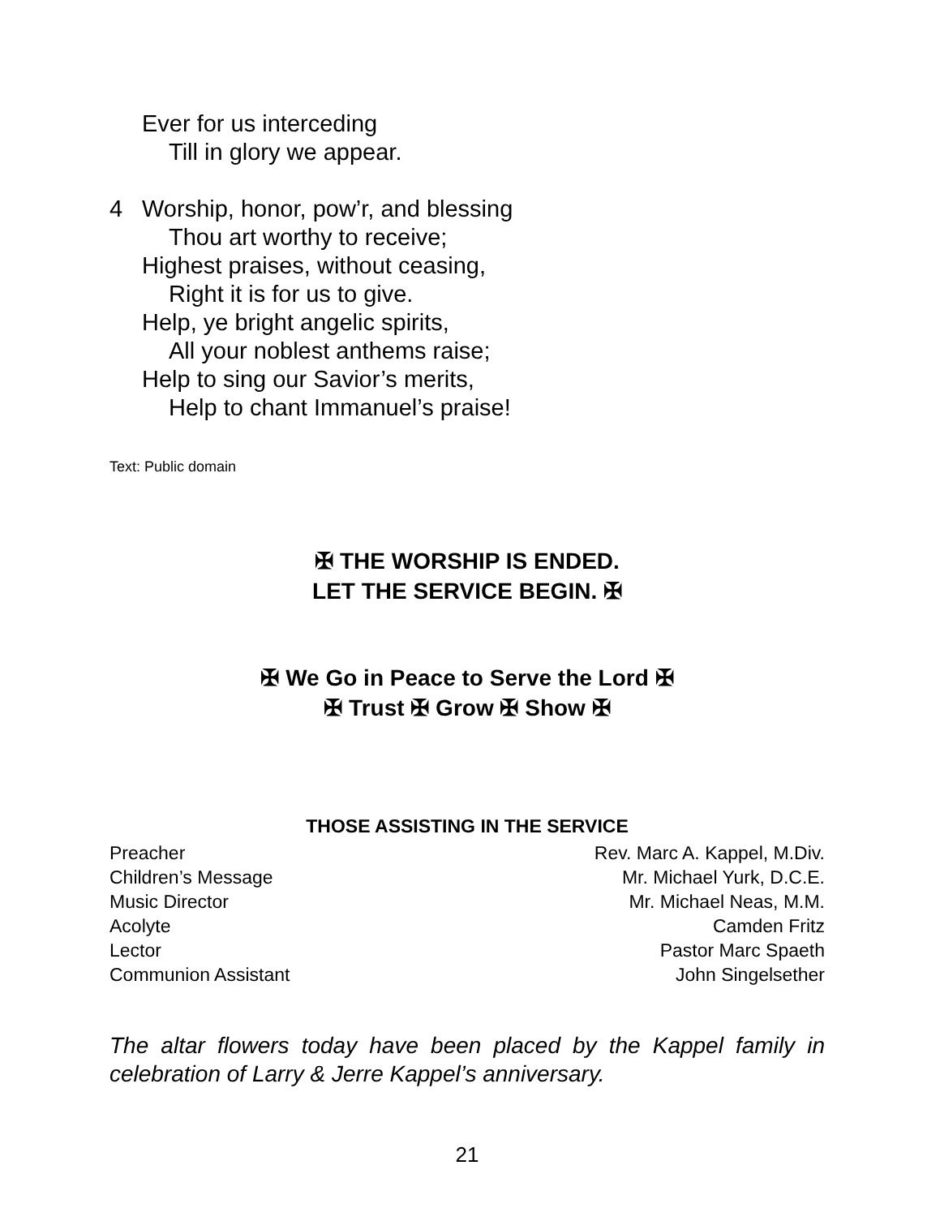Ever for us interceding
Till in glory we appear.
4 Worship, honor, pow’r, and blessing
Thou art worthy to receive;
Highest praises, without ceasing,
Right it is for us to give.
Help, ye bright angelic spirits,
All your noblest anthems raise;
Help to sing our Savior’s merits,
Help to chant Immanuel’s praise!
Text: Public domain
✠ THE WORSHIP IS ENDED.
LET THE SERVICE BEGIN. ✠
✠ We Go in Peace to Serve the Lord ✠
✠ Trust ✠ Grow ✠ Show ✠
THOSE ASSISTING IN THE SERVICE
| Preacher | Rev. Marc A. Kappel, M.Div. |
| Children’s Message | Mr. Michael Yurk, D.C.E. |
| Music Director | Mr. Michael Neas, M.M. |
| Acolyte | Camden Fritz |
| Lector | Pastor Marc Spaeth |
| Communion Assistant | John Singelsether |
The altar flowers today have been placed by the Kappel family in celebration of Larry & Jerre Kappel’s anniversary.
21